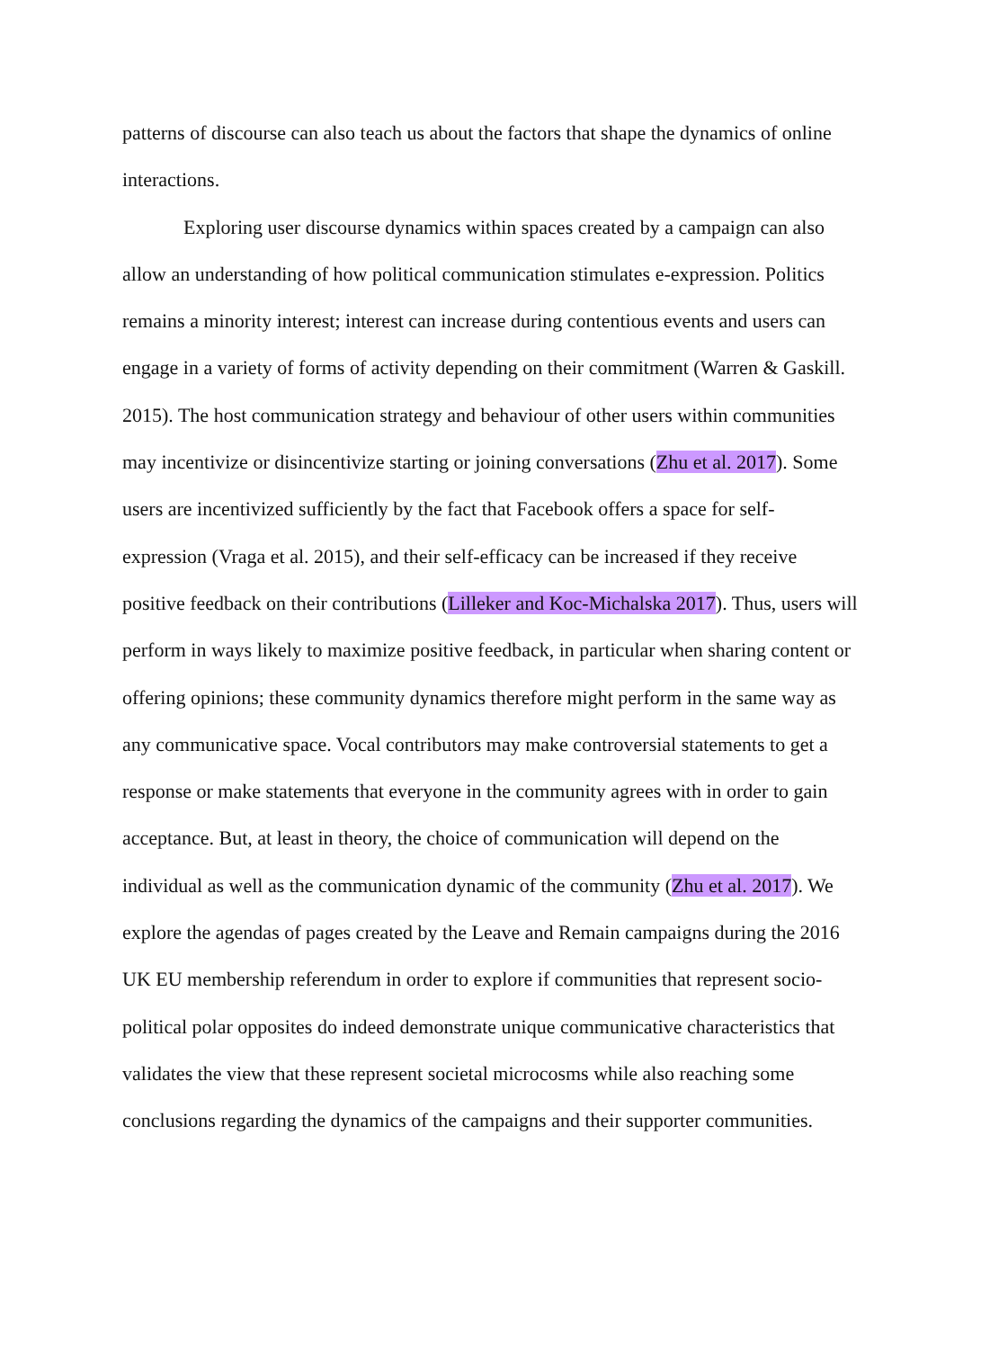patterns of discourse can also teach us about the factors that shape the dynamics of online interactions.
Exploring user discourse dynamics within spaces created by a campaign can also allow an understanding of how political communication stimulates e-expression. Politics remains a minority interest; interest can increase during contentious events and users can engage in a variety of forms of activity depending on their commitment (Warren & Gaskill. 2015). The host communication strategy and behaviour of other users within communities may incentivize or disincentivize starting or joining conversations (Zhu et al. 2017). Some users are incentivized sufficiently by the fact that Facebook offers a space for self-expression (Vraga et al. 2015), and their self-efficacy can be increased if they receive positive feedback on their contributions (Lilleker and Koc-Michalska 2017). Thus, users will perform in ways likely to maximize positive feedback, in particular when sharing content or offering opinions; these community dynamics therefore might perform in the same way as any communicative space. Vocal contributors may make controversial statements to get a response or make statements that everyone in the community agrees with in order to gain acceptance. But, at least in theory, the choice of communication will depend on the individual as well as the communication dynamic of the community (Zhu et al. 2017). We explore the agendas of pages created by the Leave and Remain campaigns during the 2016 UK EU membership referendum in order to explore if communities that represent socio-political polar opposites do indeed demonstrate unique communicative characteristics that validates the view that these represent societal microcosms while also reaching some conclusions regarding the dynamics of the campaigns and their supporter communities.